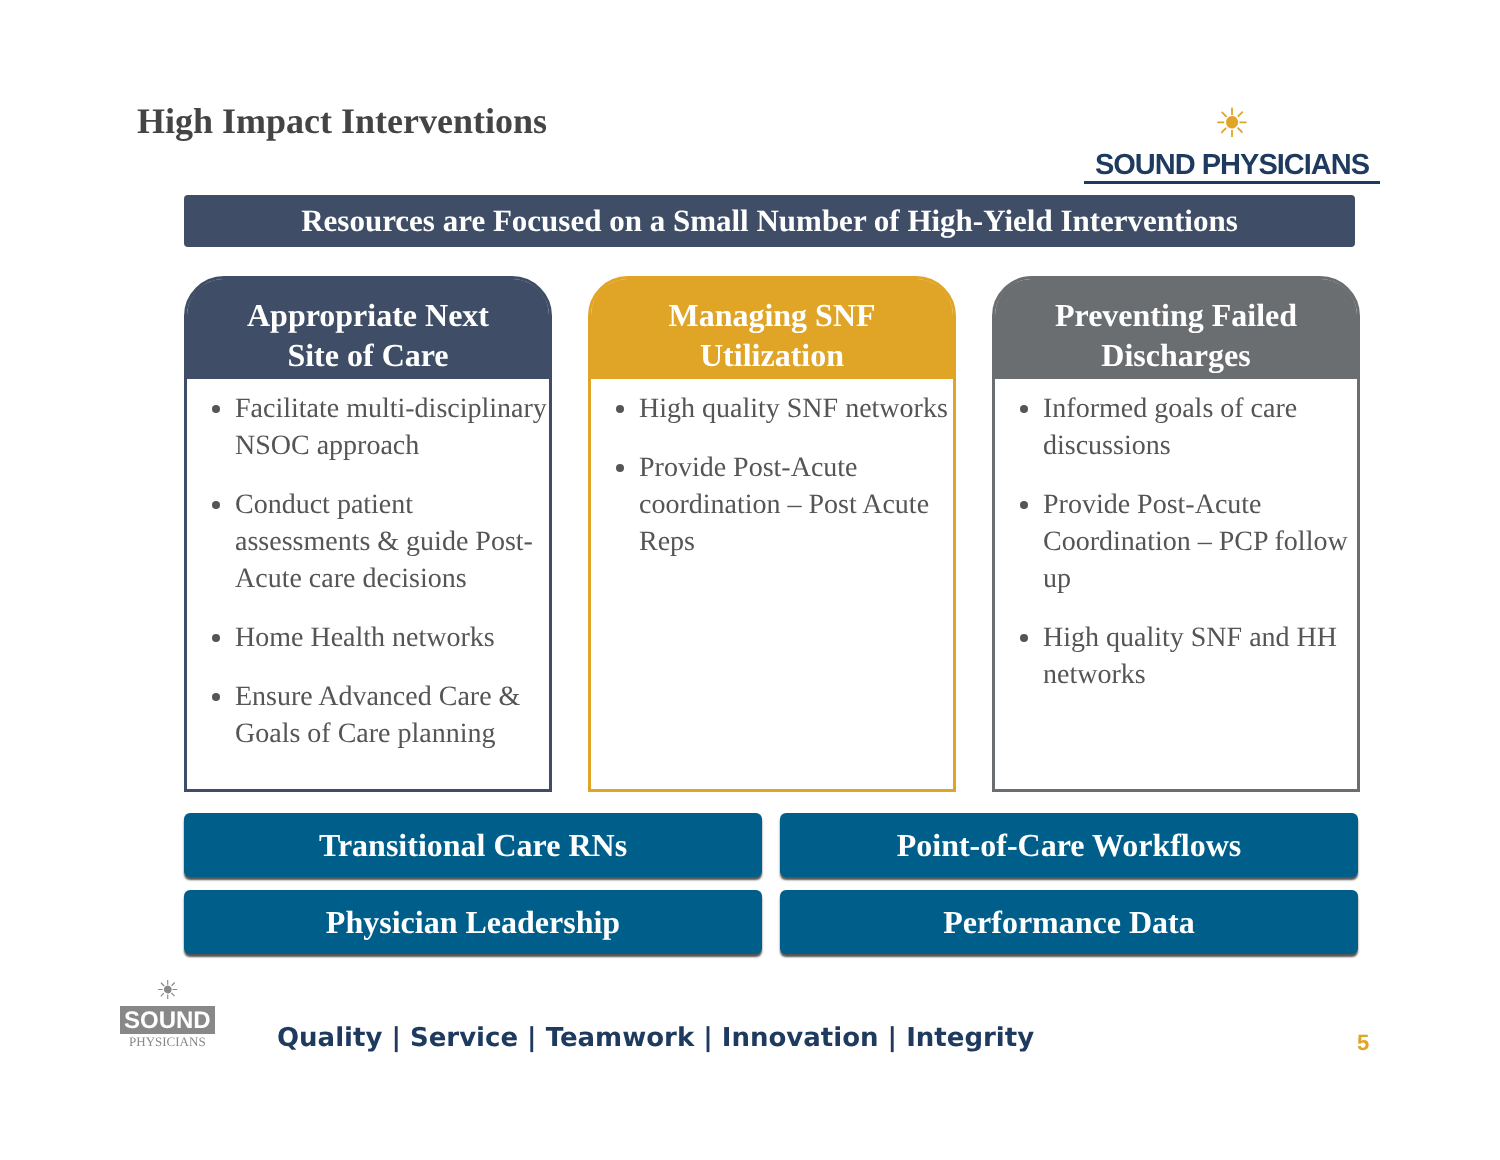High Impact Interventions
☀
SOUND PHYSICIANS
Resources are Focused on a Small Number of High-Yield Interventions
Appropriate Next
Site of Care
Facilitate multi-disciplinary NSOC approach
Conduct patient assessments & guide Post-Acute care decisions
Home Health networks
Ensure Advanced Care & Goals of Care planning
Managing SNF
Utilization
High quality SNF networks
Provide Post-Acute coordination – Post Acute Reps
Preventing Failed
Discharges
Informed goals of care discussions
Provide Post-Acute Coordination – PCP follow up
High quality SNF and HH networks
Transitional Care RNs Point-of-Care Workflows
Physician Leadership Performance Data
☀
SOUND
PHYSICIANS
Quality | Service | Teamwork | Innovation | Integrity
5